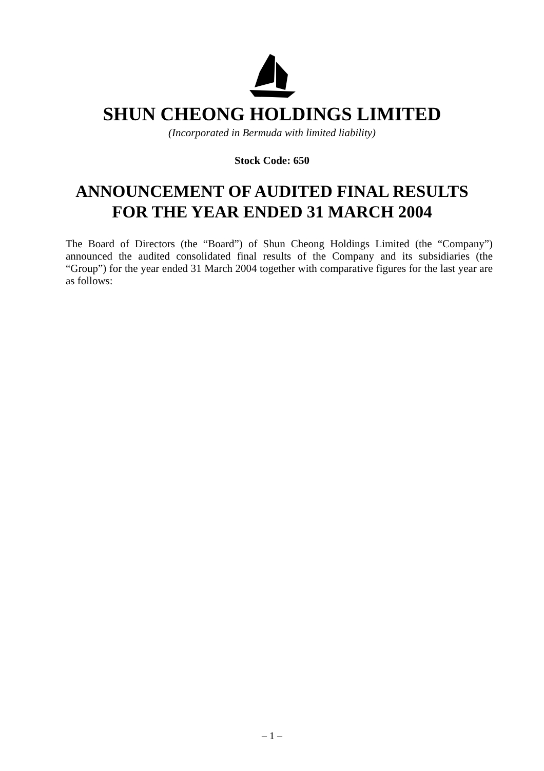SHUN CHEONG HOLDINGS LIMITED
(Incorporated in Bermuda with limited liability)
Stock Code: 650
ANNOUNCEMENT OF AUDITED FINAL RESULTS
FOR THE YEAR ENDED 31 MARCH 2004
The Board of Directors (the “Board”) of Shun Cheong Holdings Limited (the “Company”) announced the audited consolidated final results of the Company and its subsidiaries (the “Group”) for the year ended 31 March 2004 together with comparative figures for the last year are as follows:
– 1 –